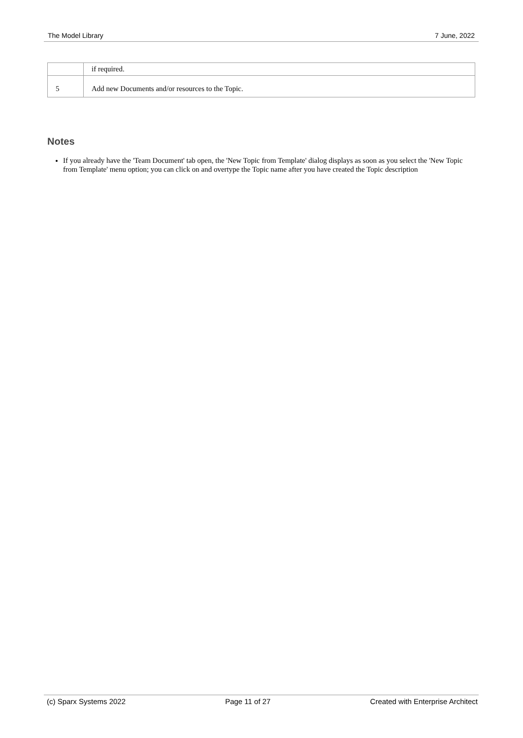The Model Library 7 June, 2022
| | if required. |
| 5 | Add new Documents and/or resources to the Topic. |
Notes
If you already have the 'Team Document' tab open, the 'New Topic from Template' dialog displays as soon as you select the 'New Topic from Template' menu option; you can click on and overtype the Topic name after you have created the Topic description
(c) Sparx Systems 2022 Page 11 of 27 Created with Enterprise Architect